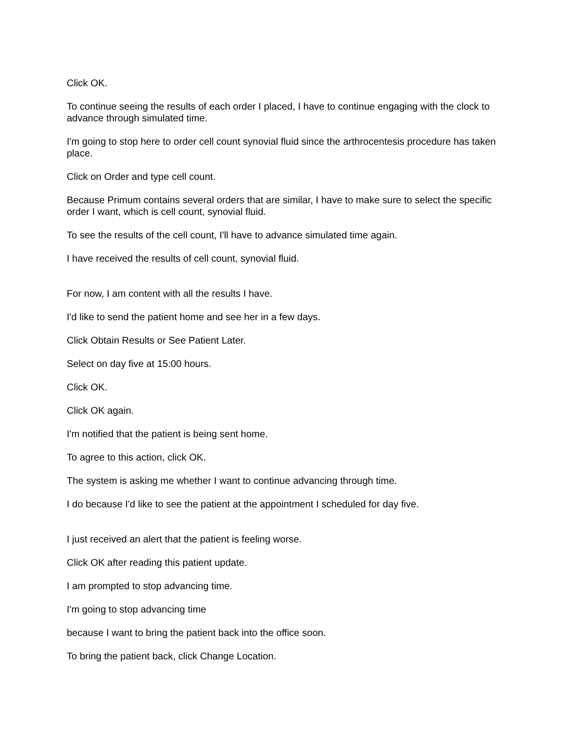Click OK.
To continue seeing the results of each order I placed, I have to continue engaging with the clock to advance through simulated time.
I'm going to stop here to order cell count synovial fluid since the arthrocentesis procedure has taken place.
Click on Order and type cell count.
Because Primum contains several orders that are similar, I have to make sure to select the specific order I want, which is cell count, synovial fluid.
To see the results of the cell count, I'll have to advance simulated time again.
I have received the results of cell count, synovial fluid.
For now, I am content with all the results I have.
I'd like to send the patient home and see her in a few days.
Click Obtain Results or See Patient Later.
Select on day five at 15:00 hours.
Click OK.
Click OK again.
I'm notified that the patient is being sent home.
To agree to this action, click OK.
The system is asking me whether I want to continue advancing through time.
I do because I'd like to see the patient at the appointment I scheduled for day five.
I just received an alert that the patient is feeling worse.
Click OK after reading this patient update.
I am prompted to stop advancing time.
I'm going to stop advancing time
because I want to bring the patient back into the office soon.
To bring the patient back, click Change Location.